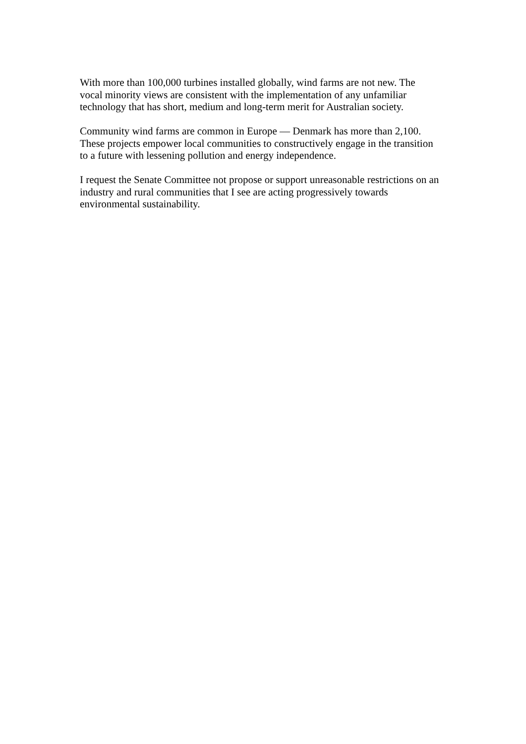With more than 100,000 turbines installed globally, wind farms are not new. The
vocal minority views are consistent with the implementation of any unfamiliar
technology that has short, medium and long-term merit for Australian society.
Community wind farms are common in Europe — Denmark has more than 2,100.
These projects empower local communities to constructively engage in the transition
to a future with lessening pollution and energy independence.
I request the Senate Committee not propose or support unreasonable restrictions on an
industry and rural communities that I see are acting progressively towards
environmental sustainability.